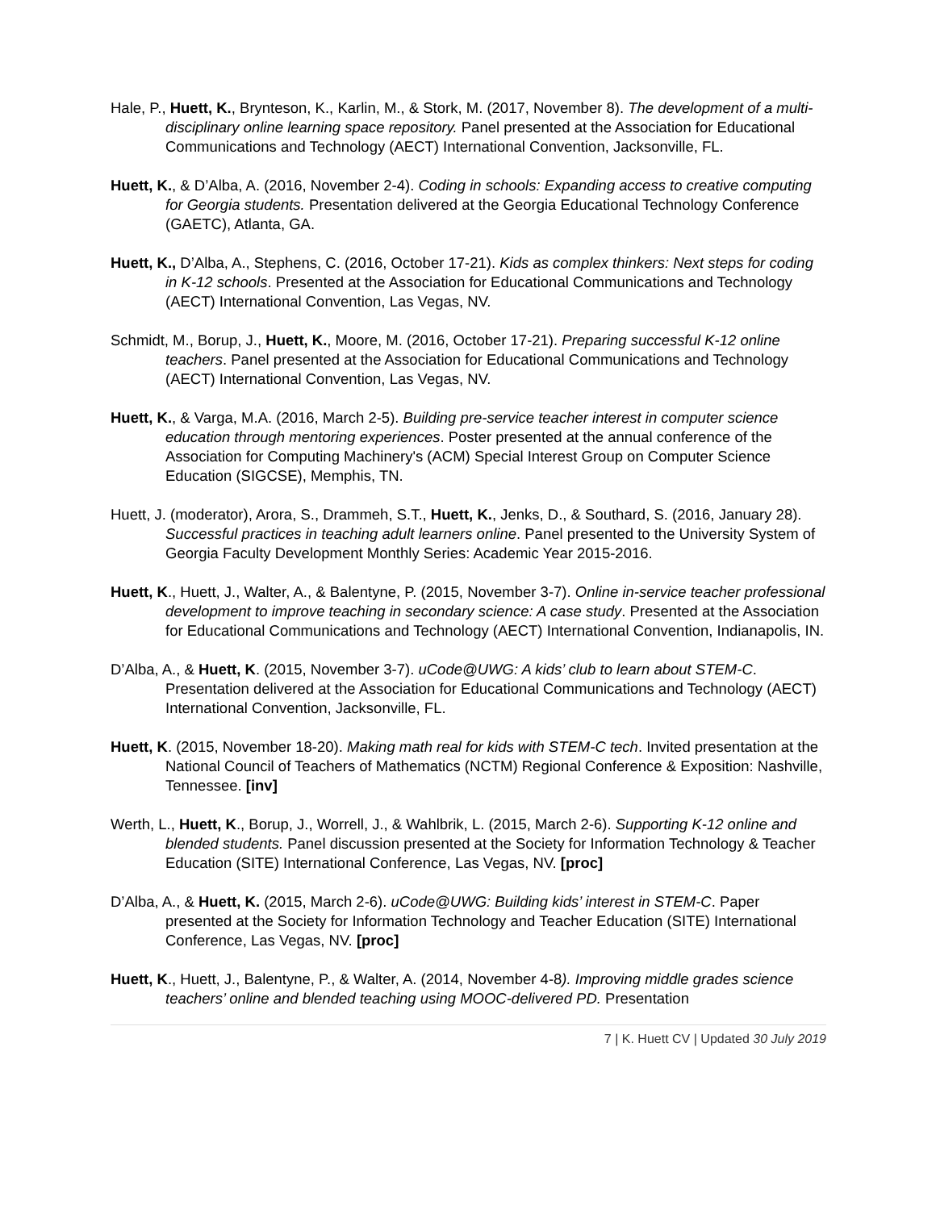Hale, P., Huett, K., Brynteson, K., Karlin, M., & Stork, M. (2017, November 8). The development of a multi-disciplinary online learning space repository. Panel presented at the Association for Educational Communications and Technology (AECT) International Convention, Jacksonville, FL.
Huett, K., & D’Alba, A. (2016, November 2-4). Coding in schools: Expanding access to creative computing for Georgia students. Presentation delivered at the Georgia Educational Technology Conference (GAETC), Atlanta, GA.
Huett, K., D’Alba, A., Stephens, C. (2016, October 17-21). Kids as complex thinkers: Next steps for coding in K-12 schools. Presented at the Association for Educational Communications and Technology (AECT) International Convention, Las Vegas, NV.
Schmidt, M., Borup, J., Huett, K., Moore, M. (2016, October 17-21). Preparing successful K-12 online teachers. Panel presented at the Association for Educational Communications and Technology (AECT) International Convention, Las Vegas, NV.
Huett, K., & Varga, M.A. (2016, March 2-5). Building pre-service teacher interest in computer science education through mentoring experiences. Poster presented at the annual conference of the Association for Computing Machinery's (ACM) Special Interest Group on Computer Science Education (SIGCSE), Memphis, TN.
Huett, J. (moderator), Arora, S., Drammeh, S.T., Huett, K., Jenks, D., & Southard, S. (2016, January 28). Successful practices in teaching adult learners online. Panel presented to the University System of Georgia Faculty Development Monthly Series: Academic Year 2015-2016.
Huett, K., Huett, J., Walter, A., & Balentyne, P. (2015, November 3-7). Online in-service teacher professional development to improve teaching in secondary science: A case study. Presented at the Association for Educational Communications and Technology (AECT) International Convention, Indianapolis, IN.
D’Alba, A., & Huett, K. (2015, November 3-7). uCode@UWG: A kids’ club to learn about STEM-C. Presentation delivered at the Association for Educational Communications and Technology (AECT) International Convention, Jacksonville, FL.
Huett, K. (2015, November 18-20). Making math real for kids with STEM-C tech. Invited presentation at the National Council of Teachers of Mathematics (NCTM) Regional Conference & Exposition: Nashville, Tennessee. [inv]
Werth, L., Huett, K., Borup, J., Worrell, J., & Wahlbrik, L. (2015, March 2-6). Supporting K-12 online and blended students. Panel discussion presented at the Society for Information Technology & Teacher Education (SITE) International Conference, Las Vegas, NV. [proc]
D’Alba, A., & Huett, K. (2015, March 2-6). uCode@UWG: Building kids’ interest in STEM-C. Paper presented at the Society for Information Technology and Teacher Education (SITE) International Conference, Las Vegas, NV. [proc]
Huett, K., Huett, J., Balentyne, P., & Walter, A. (2014, November 4-8). Improving middle grades science teachers’ online and blended teaching using MOOC-delivered PD. Presentation
7 | K. Huett CV | Updated 30 July 2019